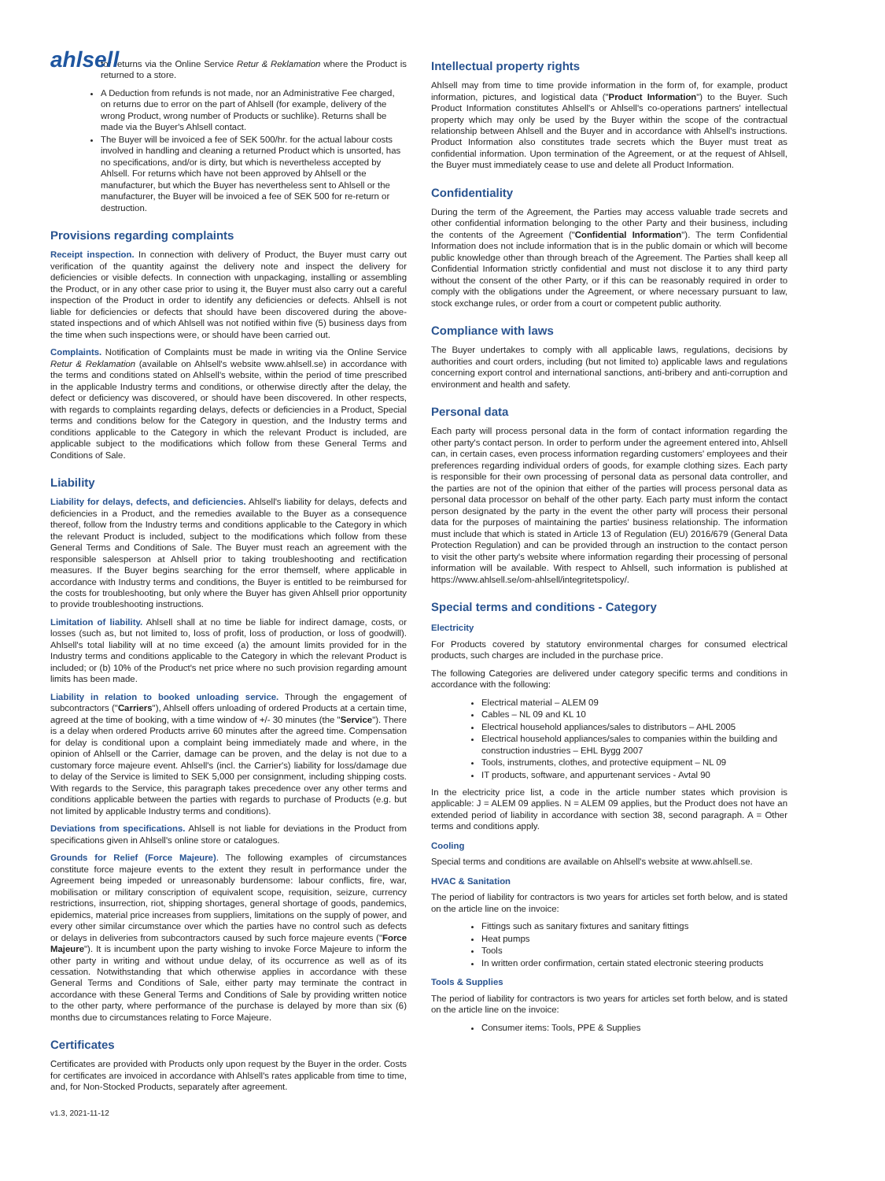ahlsell
for returns via the Online Service Retur & Reklamation where the Product is returned to a store.
A Deduction from refunds is not made, nor an Administrative Fee charged, on returns due to error on the part of Ahlsell (for example, delivery of the wrong Product, wrong number of Products or suchlike). Returns shall be made via the Buyer's Ahlsell contact.
The Buyer will be invoiced a fee of SEK 500/hr. for the actual labour costs involved in handling and cleaning a returned Product which is unsorted, has no specifications, and/or is dirty, but which is nevertheless accepted by Ahlsell. For returns which have not been approved by Ahlsell or the manufacturer, but which the Buyer has nevertheless sent to Ahlsell or the manufacturer, the Buyer will be invoiced a fee of SEK 500 for re-return or destruction.
Provisions regarding complaints
Receipt inspection. In connection with delivery of Product, the Buyer must carry out verification of the quantity against the delivery note and inspect the delivery for deficiencies or visible defects. In connection with unpackaging, installing or assembling the Product, or in any other case prior to using it, the Buyer must also carry out a careful inspection of the Product in order to identify any deficiencies or defects. Ahlsell is not liable for deficiencies or defects that should have been discovered during the above-stated inspections and of which Ahlsell was not notified within five (5) business days from the time when such inspections were, or should have been carried out.
Complaints. Notification of Complaints must be made in writing via the Online Service Retur & Reklamation (available on Ahlsell's website www.ahlsell.se) in accordance with the terms and conditions stated on Ahlsell's website, within the period of time prescribed in the applicable Industry terms and conditions, or otherwise directly after the delay, the defect or deficiency was discovered, or should have been discovered. In other respects, with regards to complaints regarding delays, defects or deficiencies in a Product, Special terms and conditions below for the Category in question, and the Industry terms and conditions applicable to the Category in which the relevant Product is included, are applicable subject to the modifications which follow from these General Terms and Conditions of Sale.
Liability
Liability for delays, defects, and deficiencies. Ahlsell's liability for delays, defects and deficiencies in a Product, and the remedies available to the Buyer as a consequence thereof, follow from the Industry terms and conditions applicable to the Category in which the relevant Product is included, subject to the modifications which follow from these General Terms and Conditions of Sale. The Buyer must reach an agreement with the responsible salesperson at Ahlsell prior to taking troubleshooting and rectification measures. If the Buyer begins searching for the error themself, where applicable in accordance with Industry terms and conditions, the Buyer is entitled to be reimbursed for the costs for troubleshooting, but only where the Buyer has given Ahlsell prior opportunity to provide troubleshooting instructions.
Limitation of liability. Ahlsell shall at no time be liable for indirect damage, costs, or losses (such as, but not limited to, loss of profit, loss of production, or loss of goodwill). Ahlsell's total liability will at no time exceed (a) the amount limits provided for in the Industry terms and conditions applicable to the Category in which the relevant Product is included; or (b) 10% of the Product's net price where no such provision regarding amount limits has been made.
Liability in relation to booked unloading service. Through the engagement of subcontractors ("Carriers"), Ahlsell offers unloading of ordered Products at a certain time, agreed at the time of booking, with a time window of +/- 30 minutes (the "Service"). There is a delay when ordered Products arrive 60 minutes after the agreed time. Compensation for delay is conditional upon a complaint being immediately made and where, in the opinion of Ahlsell or the Carrier, damage can be proven, and the delay is not due to a customary force majeure event. Ahlsell's (incl. the Carrier's) liability for loss/damage due to delay of the Service is limited to SEK 5,000 per consignment, including shipping costs. With regards to the Service, this paragraph takes precedence over any other terms and conditions applicable between the parties with regards to purchase of Products (e.g. but not limited by applicable Industry terms and conditions).
Deviations from specifications. Ahlsell is not liable for deviations in the Product from specifications given in Ahlsell's online store or catalogues.
Grounds for Relief (Force Majeure). The following examples of circumstances constitute force majeure events to the extent they result in performance under the Agreement being impeded or unreasonably burdensome: labour conflicts, fire, war, mobilisation or military conscription of equivalent scope, requisition, seizure, currency restrictions, insurrection, riot, shipping shortages, general shortage of goods, pandemics, epidemics, material price increases from suppliers, limitations on the supply of power, and every other similar circumstance over which the parties have no control such as defects or delays in deliveries from subcontractors caused by such force majeure events ("Force Majeure"). It is incumbent upon the party wishing to invoke Force Majeure to inform the other party in writing and without undue delay, of its occurrence as well as of its cessation. Notwithstanding that which otherwise applies in accordance with these General Terms and Conditions of Sale, either party may terminate the contract in accordance with these General Terms and Conditions of Sale by providing written notice to the other party, where performance of the purchase is delayed by more than six (6) months due to circumstances relating to Force Majeure.
Certificates
Certificates are provided with Products only upon request by the Buyer in the order. Costs for certificates are invoiced in accordance with Ahlsell's rates applicable from time to time, and, for Non-Stocked Products, separately after agreement.
Intellectual property rights
Ahlsell may from time to time provide information in the form of, for example, product information, pictures, and logistical data ("Product Information") to the Buyer. Such Product Information constitutes Ahlsell's or Ahlsell's co-operations partners' intellectual property which may only be used by the Buyer within the scope of the contractual relationship between Ahlsell and the Buyer and in accordance with Ahlsell's instructions. Product Information also constitutes trade secrets which the Buyer must treat as confidential information. Upon termination of the Agreement, or at the request of Ahlsell, the Buyer must immediately cease to use and delete all Product Information.
Confidentiality
During the term of the Agreement, the Parties may access valuable trade secrets and other confidential information belonging to the other Party and their business, including the contents of the Agreement ("Confidential Information"). The term Confidential Information does not include information that is in the public domain or which will become public knowledge other than through breach of the Agreement. The Parties shall keep all Confidential Information strictly confidential and must not disclose it to any third party without the consent of the other Party, or if this can be reasonably required in order to comply with the obligations under the Agreement, or where necessary pursuant to law, stock exchange rules, or order from a court or competent public authority.
Compliance with laws
The Buyer undertakes to comply with all applicable laws, regulations, decisions by authorities and court orders, including (but not limited to) applicable laws and regulations concerning export control and international sanctions, anti-bribery and anti-corruption and environment and health and safety.
Personal data
Each party will process personal data in the form of contact information regarding the other party's contact person. In order to perform under the agreement entered into, Ahlsell can, in certain cases, even process information regarding customers' employees and their preferences regarding individual orders of goods, for example clothing sizes. Each party is responsible for their own processing of personal data as personal data controller, and the parties are not of the opinion that either of the parties will process personal data as personal data processor on behalf of the other party. Each party must inform the contact person designated by the party in the event the other party will process their personal data for the purposes of maintaining the parties' business relationship. The information must include that which is stated in Article 13 of Regulation (EU) 2016/679 (General Data Protection Regulation) and can be provided through an instruction to the contact person to visit the other party's website where information regarding their processing of personal information will be available. With respect to Ahlsell, such information is published at https://www.ahlsell.se/om-ahlsell/integritetspolicy/.
Special terms and conditions - Category
Electricity
For Products covered by statutory environmental charges for consumed electrical products, such charges are included in the purchase price.
The following Categories are delivered under category specific terms and conditions in accordance with the following:
Electrical material – ALEM 09
Cables – NL 09 and KL 10
Electrical household appliances/sales to distributors – AHL 2005
Electrical household appliances/sales to companies within the building and construction industries – EHL Bygg 2007
Tools, instruments, clothes, and protective equipment – NL 09
IT products, software, and appurtenant services - Avtal 90
In the electricity price list, a code in the article number states which provision is applicable: J = ALEM 09 applies. N = ALEM 09 applies, but the Product does not have an extended period of liability in accordance with section 38, second paragraph. A = Other terms and conditions apply.
Cooling
Special terms and conditions are available on Ahlsell's website at www.ahlsell.se.
HVAC & Sanitation
The period of liability for contractors is two years for articles set forth below, and is stated on the article line on the invoice:
Fittings such as sanitary fixtures and sanitary fittings
Heat pumps
Tools
In written order confirmation, certain stated electronic steering products
Tools & Supplies
The period of liability for contractors is two years for articles set forth below, and is stated on the article line on the invoice:
Consumer items: Tools, PPE & Supplies
v1.3, 2021-11-12